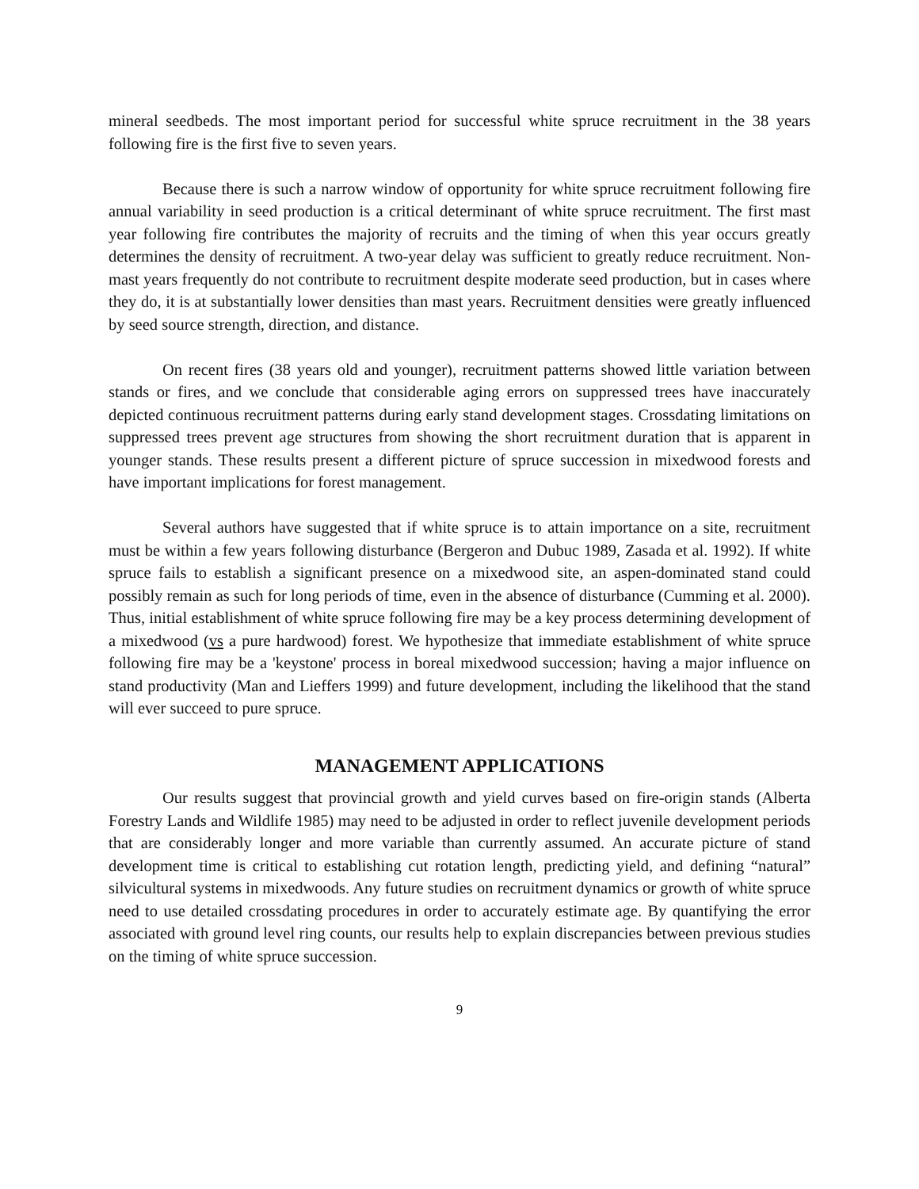mineral seedbeds. The most important period for successful white spruce recruitment in the 38 years following fire is the first five to seven years.
Because there is such a narrow window of opportunity for white spruce recruitment following fire annual variability in seed production is a critical determinant of white spruce recruitment. The first mast year following fire contributes the majority of recruits and the timing of when this year occurs greatly determines the density of recruitment. A two-year delay was sufficient to greatly reduce recruitment. Non-mast years frequently do not contribute to recruitment despite moderate seed production, but in cases where they do, it is at substantially lower densities than mast years. Recruitment densities were greatly influenced by seed source strength, direction, and distance.
On recent fires (38 years old and younger), recruitment patterns showed little variation between stands or fires, and we conclude that considerable aging errors on suppressed trees have inaccurately depicted continuous recruitment patterns during early stand development stages. Crossdating limitations on suppressed trees prevent age structures from showing the short recruitment duration that is apparent in younger stands. These results present a different picture of spruce succession in mixedwood forests and have important implications for forest management.
Several authors have suggested that if white spruce is to attain importance on a site, recruitment must be within a few years following disturbance (Bergeron and Dubuc 1989, Zasada et al. 1992). If white spruce fails to establish a significant presence on a mixedwood site, an aspen-dominated stand could possibly remain as such for long periods of time, even in the absence of disturbance (Cumming et al. 2000). Thus, initial establishment of white spruce following fire may be a key process determining development of a mixedwood (vs a pure hardwood) forest. We hypothesize that immediate establishment of white spruce following fire may be a 'keystone' process in boreal mixedwood succession; having a major influence on stand productivity (Man and Lieffers 1999) and future development, including the likelihood that the stand will ever succeed to pure spruce.
MANAGEMENT APPLICATIONS
Our results suggest that provincial growth and yield curves based on fire-origin stands (Alberta Forestry Lands and Wildlife 1985) may need to be adjusted in order to reflect juvenile development periods that are considerably longer and more variable than currently assumed. An accurate picture of stand development time is critical to establishing cut rotation length, predicting yield, and defining “natural” silvicultural systems in mixedwoods. Any future studies on recruitment dynamics or growth of white spruce need to use detailed crossdating procedures in order to accurately estimate age. By quantifying the error associated with ground level ring counts, our results help to explain discrepancies between previous studies on the timing of white spruce succession.
9